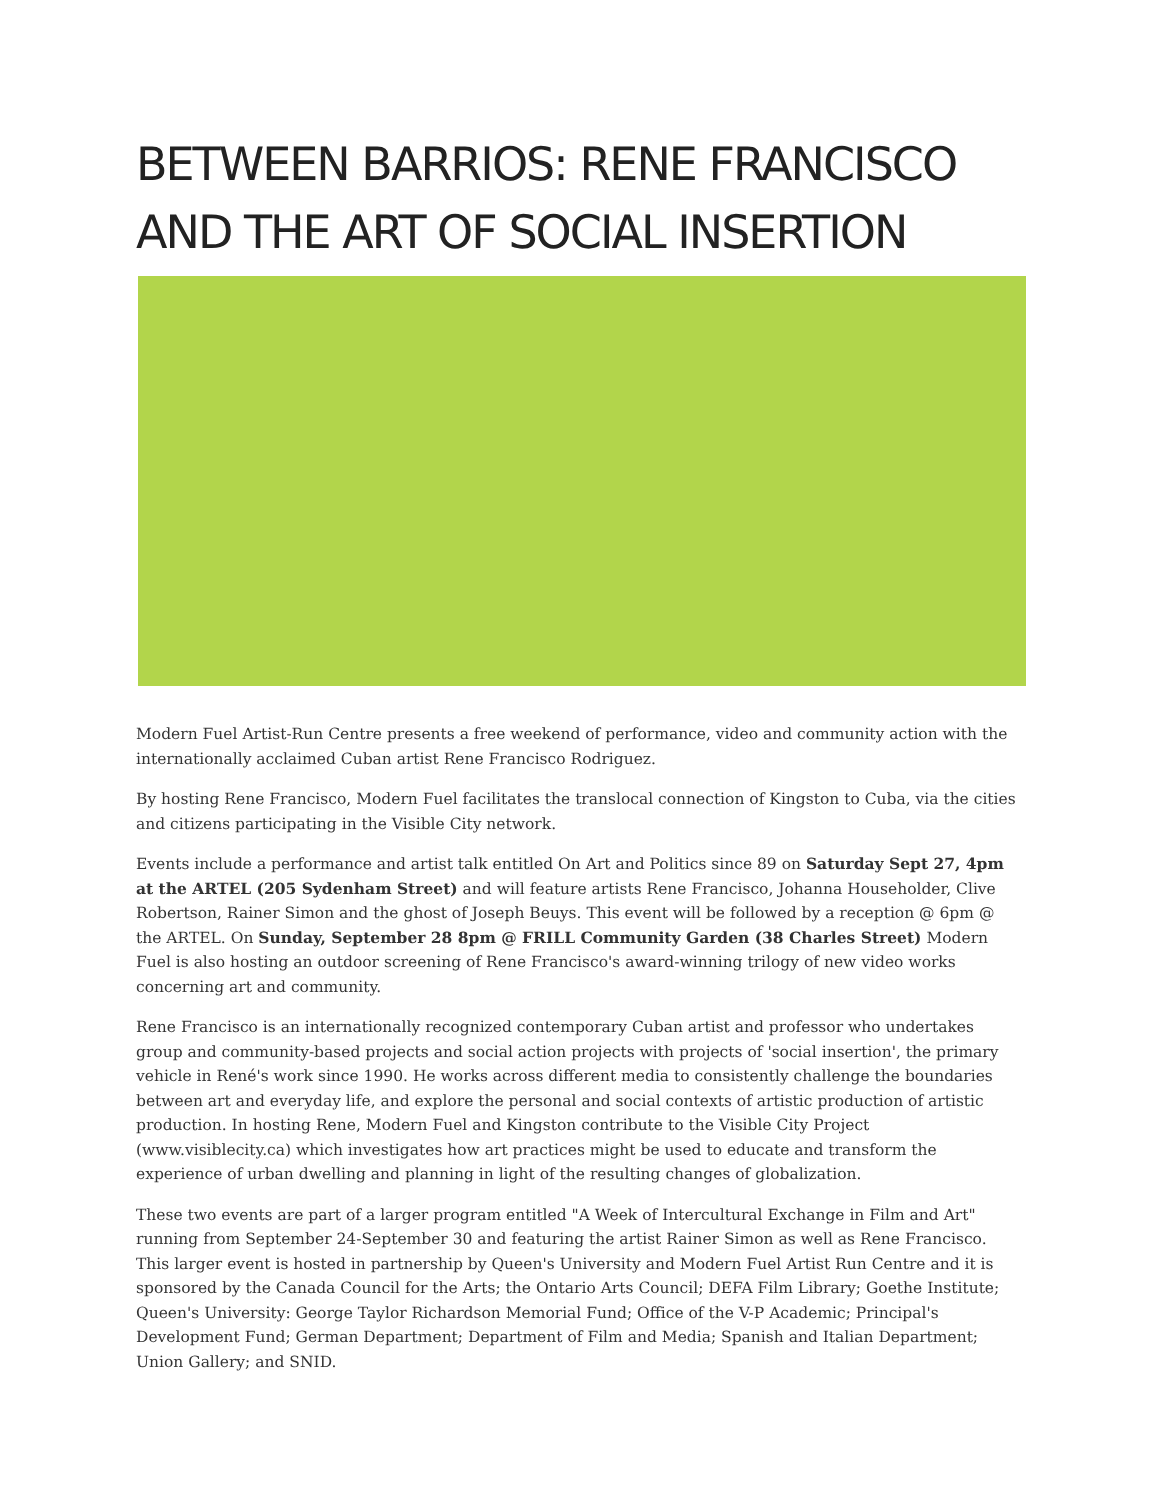BETWEEN BARRIOS: RENE FRANCISCO AND THE ART OF SOCIAL INSERTION
Modern Fuel Artist-Run Centre presents a free weekend of performance, video and community action with the internationally acclaimed Cuban artist Rene Francisco Rodriguez.
By hosting Rene Francisco, Modern Fuel facilitates the translocal connection of Kingston to Cuba, via the cities and citizens participating in the Visible City network.
Events include a performance and artist talk entitled On Art and Politics since 89 on Saturday Sept 27, 4pm at the ARTEL (205 Sydenham Street) and will feature artists Rene Francisco, Johanna Householder, Clive Robertson, Rainer Simon and the ghost of Joseph Beuys. This event will be followed by a reception @ 6pm @ the ARTEL. On Sunday, September 28 8pm @ FRILL Community Garden (38 Charles Street) Modern Fuel is also hosting an outdoor screening of Rene Francisco's award-winning trilogy of new video works concerning art and community.
Rene Francisco is an internationally recognized contemporary Cuban artist and professor who undertakes group and community-based projects and social action projects with projects of 'social insertion', the primary vehicle in René's work since 1990. He works across different media to consistently challenge the boundaries between art and everyday life, and explore the personal and social contexts of artistic production of artistic production. In hosting Rene, Modern Fuel and Kingston contribute to the Visible City Project (www.visiblecity.ca) which investigates how art practices might be used to educate and transform the experience of urban dwelling and planning in light of the resulting changes of globalization.
These two events are part of a larger program entitled "A Week of Intercultural Exchange in Film and Art" running from September 24-September 30 and featuring the artist Rainer Simon as well as Rene Francisco. This larger event is hosted in partnership by Queen's University and Modern Fuel Artist Run Centre and it is sponsored by the Canada Council for the Arts; the Ontario Arts Council; DEFA Film Library; Goethe Institute; Queen's University: George Taylor Richardson Memorial Fund; Office of the V-P Academic; Principal's Development Fund; German Department; Department of Film and Media; Spanish and Italian Department; Union Gallery; and SNID.